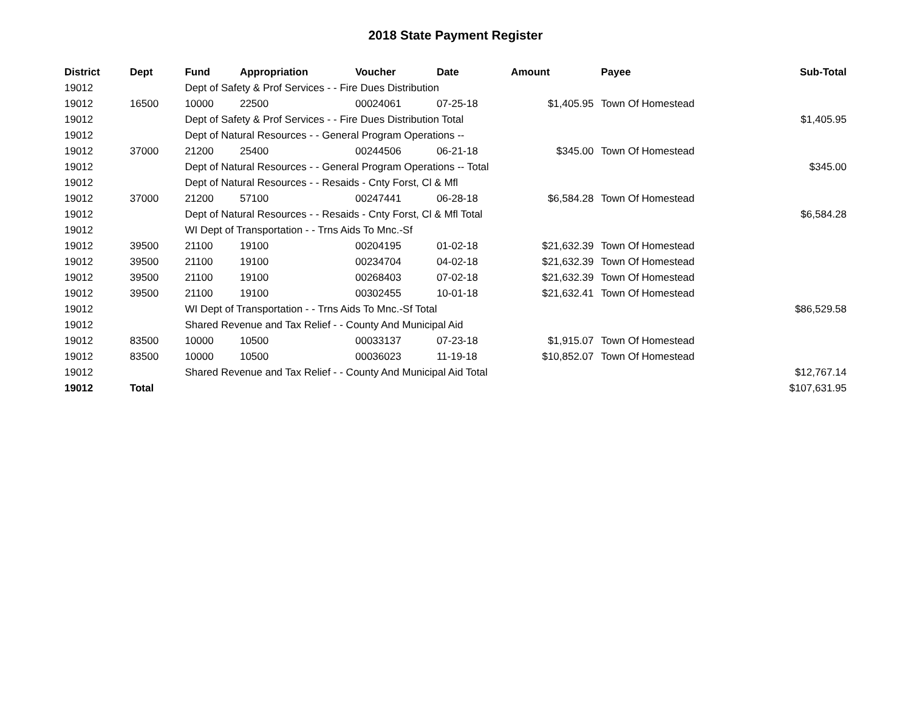2018 State Payment Register
| District | Dept | Fund | Appropriation | Voucher | Date | Amount | Payee | Sub-Total |
| --- | --- | --- | --- | --- | --- | --- | --- | --- |
| 19012 | | Dept of Safety & Prof Services - - Fire Dues Distribution | | | | | | |
| 19012 | 16500 | 10000 | 22500 | 00024061 | 07-25-18 | $1,405.95 | Town Of Homestead | |
| 19012 | | Dept of Safety & Prof Services - - Fire Dues Distribution Total | | | | | | $1,405.95 |
| 19012 | | Dept of Natural Resources - - General Program Operations -- | | | | | | |
| 19012 | 37000 | 21200 | 25400 | 00244506 | 06-21-18 | $345.00 | Town Of Homestead | |
| 19012 | | Dept of Natural Resources - - General Program Operations -- Total | | | | | | $345.00 |
| 19012 | | Dept of Natural Resources - - Resaids - Cnty Forst, Cl & Mfl | | | | | | |
| 19012 | 37000 | 21200 | 57100 | 00247441 | 06-28-18 | $6,584.28 | Town Of Homestead | |
| 19012 | | Dept of Natural Resources - - Resaids - Cnty Forst, Cl & Mfl Total | | | | | | $6,584.28 |
| 19012 | | WI Dept of Transportation - - Trns Aids To Mnc.-Sf | | | | | | |
| 19012 | 39500 | 21100 | 19100 | 00204195 | 01-02-18 | $21,632.39 | Town Of Homestead | |
| 19012 | 39500 | 21100 | 19100 | 00234704 | 04-02-18 | $21,632.39 | Town Of Homestead | |
| 19012 | 39500 | 21100 | 19100 | 00268403 | 07-02-18 | $21,632.39 | Town Of Homestead | |
| 19012 | 39500 | 21100 | 19100 | 00302455 | 10-01-18 | $21,632.41 | Town Of Homestead | |
| 19012 | | WI Dept of Transportation - - Trns Aids To Mnc.-Sf Total | | | | | | $86,529.58 |
| 19012 | | Shared Revenue and Tax Relief - - County And Municipal Aid | | | | | | |
| 19012 | 83500 | 10000 | 10500 | 00033137 | 07-23-18 | $1,915.07 | Town Of Homestead | |
| 19012 | 83500 | 10000 | 10500 | 00036023 | 11-19-18 | $10,852.07 | Town Of Homestead | |
| 19012 | | Shared Revenue and Tax Relief - - County And Municipal Aid Total | | | | | | $12,767.14 |
| 19012 | Total | | | | | | | $107,631.95 |